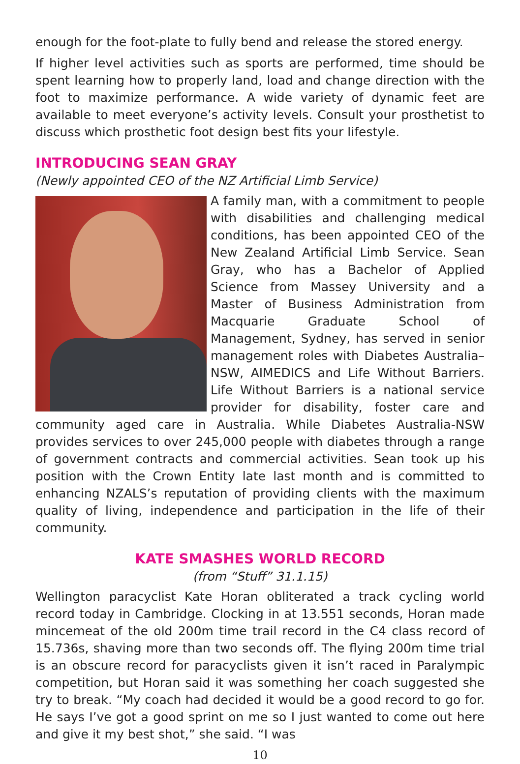enough for the foot-plate to fully bend and release the stored energy.
If higher level activities such as sports are performed, time should be spent learning how to properly land, load and change direction with the foot to maximize performance. A wide variety of dynamic feet are available to meet everyone’s activity levels. Consult your prosthetist to discuss which prosthetic foot design best fits your lifestyle.
INTRODUCING SEAN GRAY
(Newly appointed CEO of the NZ Artificial Limb Service)
A family man, with a commitment to people with disabilities and challenging medical conditions, has been appointed CEO of the New Zealand Artificial Limb Service. Sean Gray, who has a Bachelor of Applied Science from Massey University and a Master of Business Administration from Macquarie Graduate School of Management, Sydney, has served in senior management roles with Diabetes Australia–NSW, AIMEDICS and Life Without Barriers. Life Without Barriers is a national service provider for disability, foster care and community aged care in Australia. While Diabetes Australia-NSW provides services to over 245,000 people with diabetes through a range of government contracts and commercial activities. Sean took up his position with the Crown Entity late last month and is committed to enhancing NZALS’s reputation of providing clients with the maximum quality of living, independence and participation in the life of their community.
KATE SMASHES WORLD RECORD
(from “Stuff” 31.1.15)
Wellington paracyclist Kate Horan obliterated a track cycling world record today in Cambridge. Clocking in at 13.551 seconds, Horan made mincemeat of the old 200m time trail record in the C4 class record of 15.736s, shaving more than two seconds off. The flying 200m time trial is an obscure record for paracyclists given it isn’t raced in Paralympic competition, but Horan said it was something her coach suggested she try to break. “My coach had decided it would be a good record to go for. He says I’ve got a good sprint on me so I just wanted to come out here and give it my best shot,” she said. “I was
10